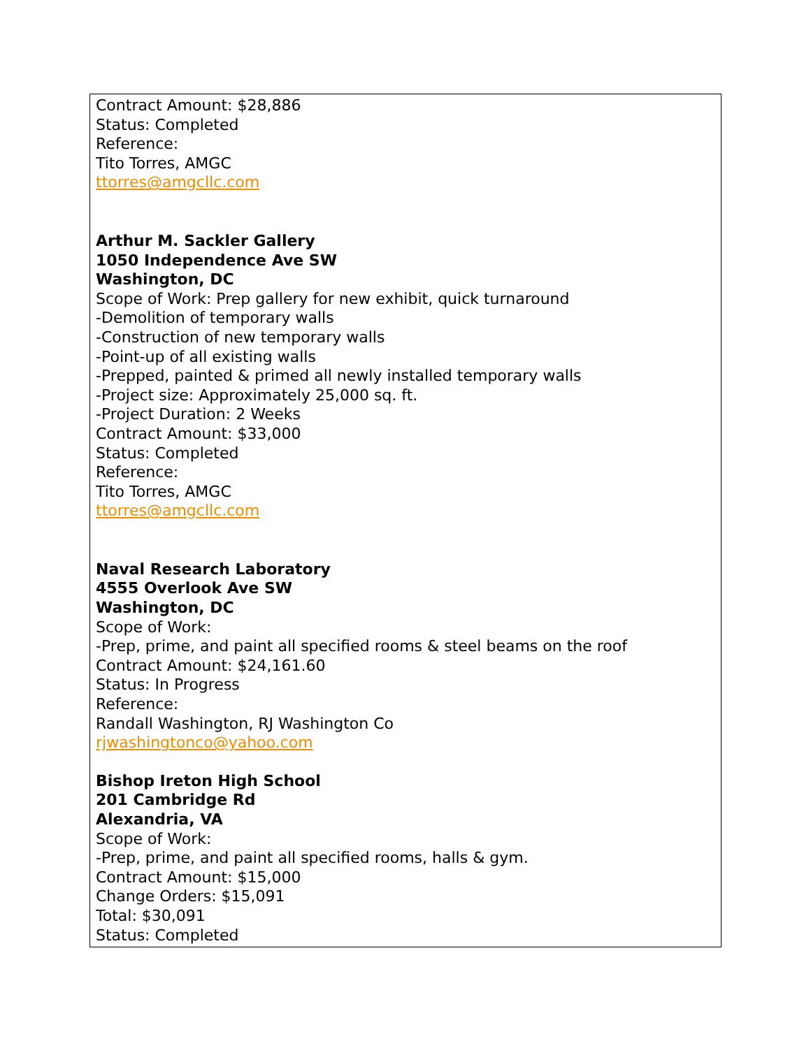Contract Amount: $28,886
Status: Completed
Reference:
Tito Torres, AMGC
ttorres@amgcllc.com
Arthur M. Sackler Gallery
1050 Independence Ave SW
Washington, DC
Scope of Work: Prep gallery for new exhibit, quick turnaround
-Demolition of temporary walls
-Construction of new temporary walls
-Point-up of all existing walls
-Prepped, painted & primed all newly installed temporary walls
-Project size: Approximately 25,000 sq. ft.
-Project Duration: 2 Weeks
Contract Amount: $33,000
Status: Completed
Reference:
Tito Torres, AMGC
ttorres@amgcllc.com
Naval Research Laboratory
4555 Overlook Ave SW
Washington, DC
Scope of Work:
-Prep, prime, and paint all specified rooms & steel beams on the roof
Contract Amount: $24,161.60
Status: In Progress
Reference:
Randall Washington, RJ Washington Co
rjwashingtonco@yahoo.com
Bishop Ireton High School
201 Cambridge Rd
Alexandria, VA
Scope of Work:
-Prep, prime, and paint all specified rooms, halls & gym.
Contract Amount: $15,000
Change Orders: $15,091
Total: $30,091
Status: Completed